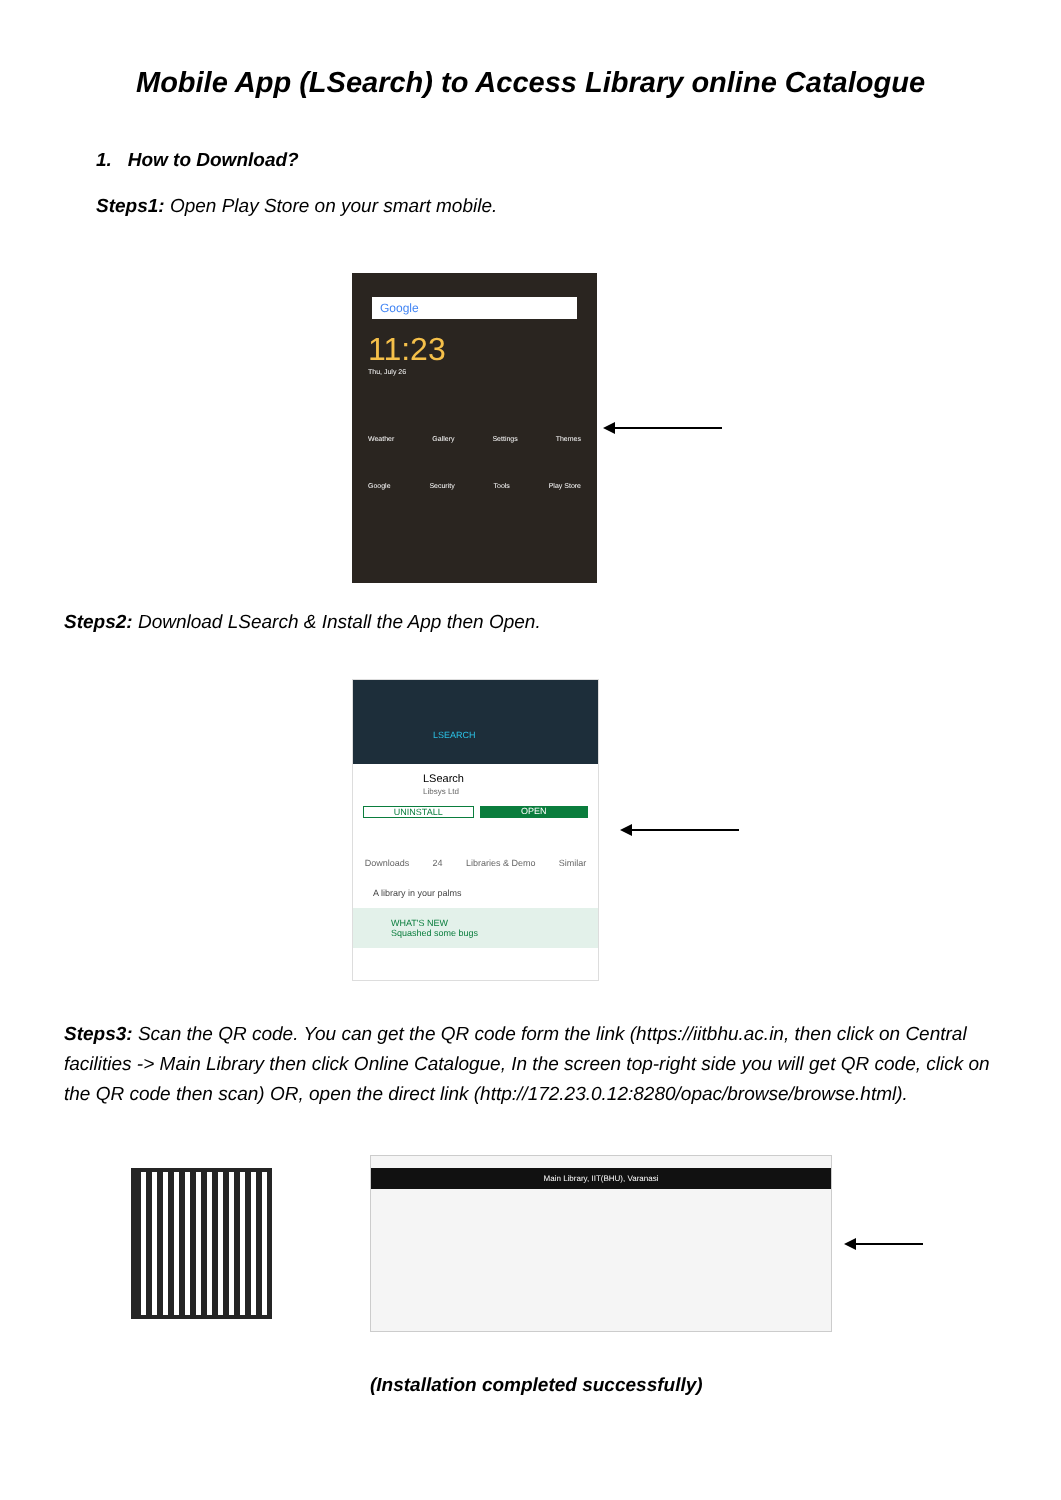Mobile App (LSearch) to Access Library online Catalogue
1. How to Download?
Steps1: Open Play Store on your smart mobile.
Google
11:23
Thu, July 26
Weather Gallery Settings Themes
Google Security Tools Play Store
Steps2: Download LSearch & Install the App then Open.
LSEARCH
LSearch
Libsys Ltd
UNINSTALL OPEN
Downloads 24 Libraries & Demo Similar
A library in your palms
WHAT'S NEW
Squashed some bugs
Steps3: Scan the QR code. You can get the QR code form the link (https://iitbhu.ac.in, then click on Central facilities -> Main Library then click Online Catalogue, In the screen top-right side you will get QR code, click on the QR code then scan) OR, open the direct link (http://172.23.0.12:8280/opac/browse/browse.html).
Main Library, IIT(BHU), Varanasi
(Installation completed successfully)